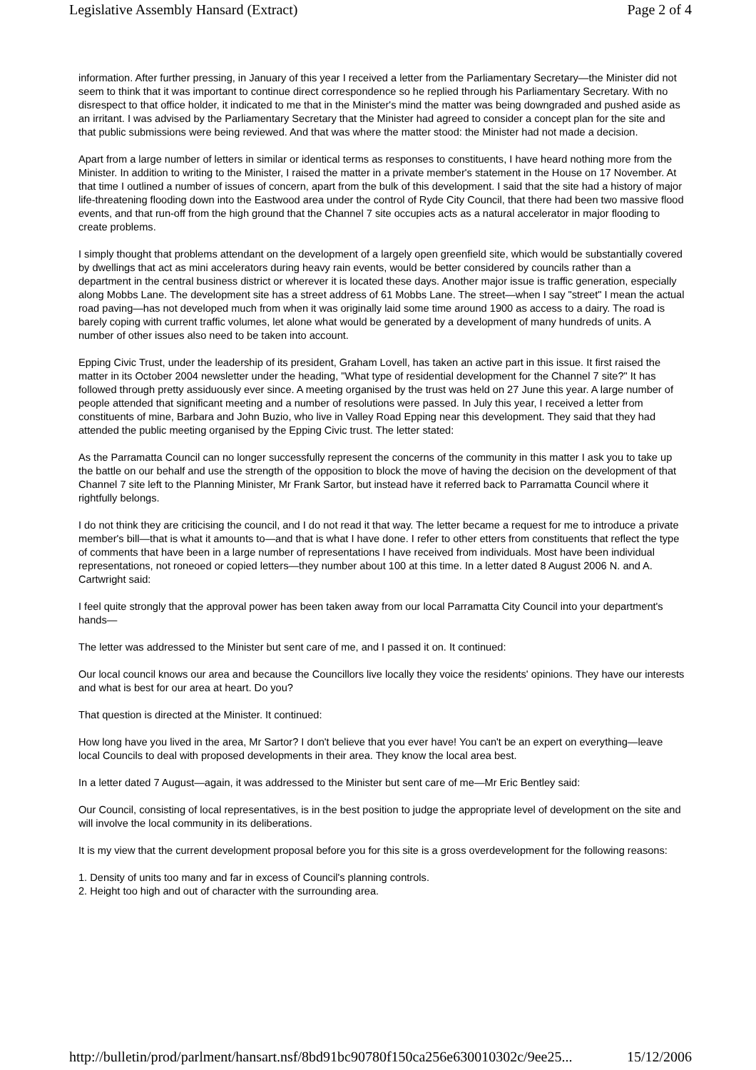Legislative Assembly Hansard (Extract) Page 2 of 4
information. After further pressing, in January of this year I received a letter from the Parliamentary Secretary—the Minister did not seem to think that it was important to continue direct correspondence so he replied through his Parliamentary Secretary. With no disrespect to that office holder, it indicated to me that in the Minister's mind the matter was being downgraded and pushed aside as an irritant. I was advised by the Parliamentary Secretary that the Minister had agreed to consider a concept plan for the site and that public submissions were being reviewed. And that was where the matter stood: the Minister had not made a decision.
Apart from a large number of letters in similar or identical terms as responses to constituents, I have heard nothing more from the Minister. In addition to writing to the Minister, I raised the matter in a private member's statement in the House on 17 November. At that time I outlined a number of issues of concern, apart from the bulk of this development. I said that the site had a history of major life-threatening flooding down into the Eastwood area under the control of Ryde City Council, that there had been two massive flood events, and that run-off from the high ground that the Channel 7 site occupies acts as a natural accelerator in major flooding to create problems.
I simply thought that problems attendant on the development of a largely open greenfield site, which would be substantially covered by dwellings that act as mini accelerators during heavy rain events, would be better considered by councils rather than a department in the central business district or wherever it is located these days. Another major issue is traffic generation, especially along Mobbs Lane. The development site has a street address of 61 Mobbs Lane. The street—when I say "street" I mean the actual road paving—has not developed much from when it was originally laid some time around 1900 as access to a dairy. The road is barely coping with current traffic volumes, let alone what would be generated by a development of many hundreds of units. A number of other issues also need to be taken into account.
Epping Civic Trust, under the leadership of its president, Graham Lovell, has taken an active part in this issue. It first raised the matter in its October 2004 newsletter under the heading, "What type of residential development for the Channel 7 site?" It has followed through pretty assiduously ever since. A meeting organised by the trust was held on 27 June this year. A large number of people attended that significant meeting and a number of resolutions were passed. In July this year, I received a letter from constituents of mine, Barbara and John Buzio, who live in Valley Road Epping near this development. They said that they had attended the public meeting organised by the Epping Civic trust. The letter stated:
As the Parramatta Council can no longer successfully represent the concerns of the community in this matter I ask you to take up the battle on our behalf and use the strength of the opposition to block the move of having the decision on the development of that Channel 7 site left to the Planning Minister, Mr Frank Sartor, but instead have it referred back to Parramatta Council where it rightfully belongs.
I do not think they are criticising the council, and I do not read it that way. The letter became a request for me to introduce a private member's bill—that is what it amounts to—and that is what I have done. I refer to other etters from constituents that reflect the type of comments that have been in a large number of representations I have received from individuals. Most have been individual representations, not roneoed or copied letters—they number about 100 at this time. In a letter dated 8 August 2006 N. and A. Cartwright said:
I feel quite strongly that the approval power has been taken away from our local Parramatta City Council into your department's hands—
The letter was addressed to the Minister but sent care of me, and I passed it on. It continued:
Our local council knows our area and because the Councillors live locally they voice the residents' opinions. They have our interests and what is best for our area at heart. Do you?
That question is directed at the Minister. It continued:
How long have you lived in the area, Mr Sartor? I don't believe that you ever have! You can't be an expert on everything—leave local Councils to deal with proposed developments in their area. They know the local area best.
In a letter dated 7 August—again, it was addressed to the Minister but sent care of me—Mr Eric Bentley said:
Our Council, consisting of local representatives, is in the best position to judge the appropriate level of development on the site and will involve the local community in its deliberations.
It is my view that the current development proposal before you for this site is a gross overdevelopment for the following reasons:
1. Density of units too many and far in excess of Council's planning controls.
2. Height too high and out of character with the surrounding area.
http://bulletin/prod/parlment/hansart.nsf/8bd91bc90780f150ca256e630010302c/9ee25... 15/12/2006